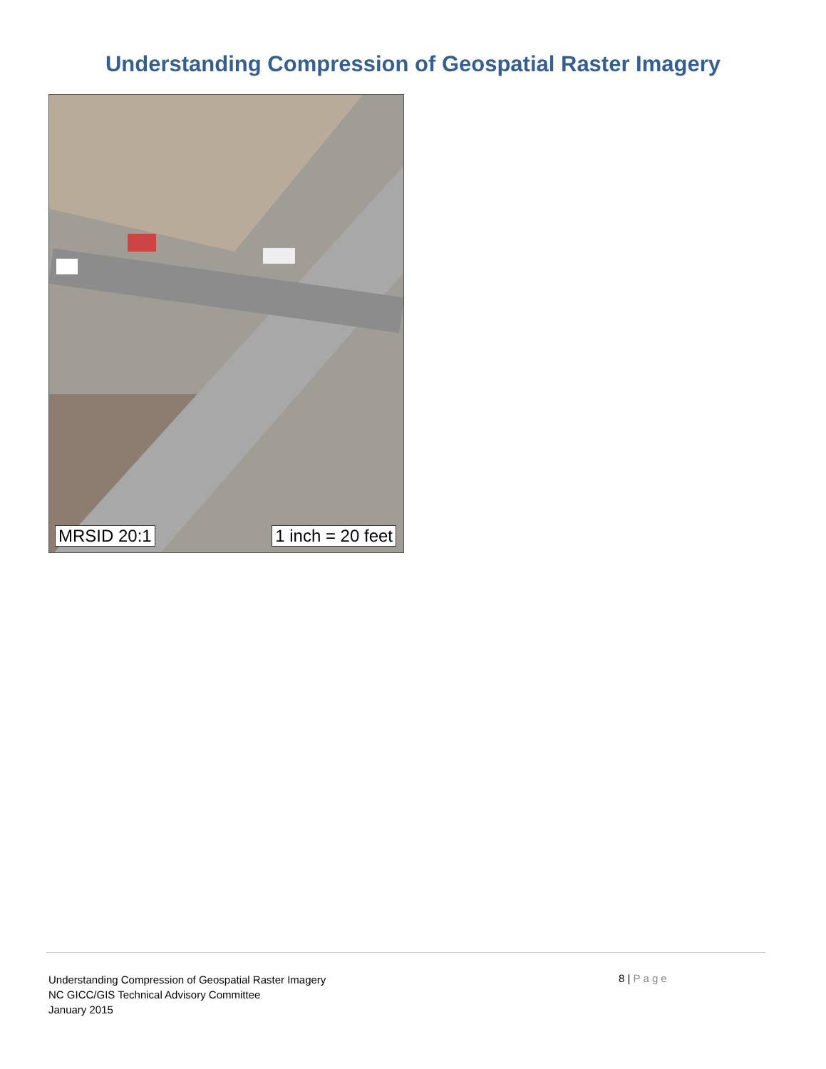Understanding Compression of Geospatial Raster Imagery
MRSID 20:1 1 inch = 20 feet
Understanding Compression of Geospatial Raster Imagery
NC GICC/GIS Technical Advisory Committee
January 2015
8 | Page